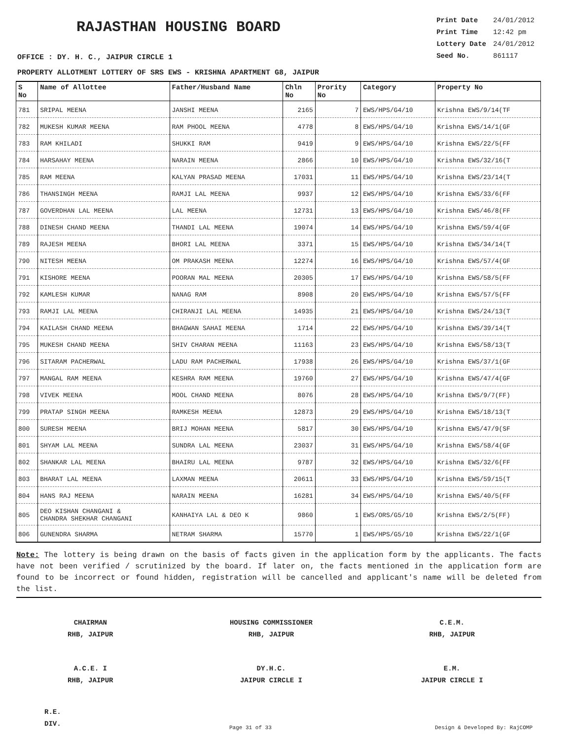RAJASTHAN HOUSING BOARD
| Print Date | 24/01/2012 |
| Print Time | 12:42 pm |
| Lottery Date | 24/01/2012 |
| Seed No. | 861117 |
OFFICE : DY. H. C., JAIPUR CIRCLE 1
PROPERTY ALLOTMENT LOTTERY OF SRS EWS - KRISHNA APARTMENT G8, JAIPUR
| S No | Name of Allottee | Father/Husband Name | Chln No | Prority No | Category | Property No |
| --- | --- | --- | --- | --- | --- | --- |
| 781 | SRIPAL MEENA | JANSHI MEENA | 2165 | 7 | EWS/HPS/G4/10 | Krishna EWS/9/14(TF |
| 782 | MUKESH KUMAR MEENA | RAM PHOOL MEENA | 4778 | 8 | EWS/HPS/G4/10 | Krishna EWS/14/1(GF |
| 783 | RAM KHILADI | SHUKKI RAM | 9419 | 9 | EWS/HPS/G4/10 | Krishna EWS/22/5(FF |
| 784 | HARSAHAY MEENA | NARAIN MEENA | 2866 | 10 | EWS/HPS/G4/10 | Krishna EWS/32/16(T |
| 785 | RAM MEENA | KALYAN PRASAD MEENA | 17031 | 11 | EWS/HPS/G4/10 | Krishna EWS/23/14(T |
| 786 | THANSINGH MEENA | RAMJI LAL MEENA | 9937 | 12 | EWS/HPS/G4/10 | Krishna EWS/33/6(FF |
| 787 | GOVERDHAN LAL MEENA | LAL MEENA | 12731 | 13 | EWS/HPS/G4/10 | Krishna EWS/46/8(FF |
| 788 | DINESH CHAND MEENA | THANDI LAL MEENA | 19074 | 14 | EWS/HPS/G4/10 | Krishna EWS/59/4(GF |
| 789 | RAJESH MEENA | BHORI LAL MEENA | 3371 | 15 | EWS/HPS/G4/10 | Krishna EWS/34/14(T |
| 790 | NITESH MEENA | OM PRAKASH MEENA | 12274 | 16 | EWS/HPS/G4/10 | Krishna EWS/57/4(GF |
| 791 | KISHORE MEENA | POORAN MAL MEENA | 20305 | 17 | EWS/HPS/G4/10 | Krishna EWS/58/5(FF |
| 792 | KAMLESH KUMAR | NANAG RAM | 8908 | 20 | EWS/HPS/G4/10 | Krishna EWS/57/5(FF |
| 793 | RAMJI LAL MEENA | CHIRANJI LAL MEENA | 14935 | 21 | EWS/HPS/G4/10 | Krishna EWS/24/13(T |
| 794 | KAILASH CHAND MEENA | BHAGWAN SAHAI MEENA | 1714 | 22 | EWS/HPS/G4/10 | Krishna EWS/39/14(T |
| 795 | MUKESH CHAND MEENA | SHIV CHARAN MEENA | 11163 | 23 | EWS/HPS/G4/10 | Krishna EWS/58/13(T |
| 796 | SITARAM PACHERWAL | LADU RAM PACHERWAL | 17938 | 26 | EWS/HPS/G4/10 | Krishna EWS/37/1(GF |
| 797 | MANGAL RAM MEENA | KESHRA RAM MEENA | 19760 | 27 | EWS/HPS/G4/10 | Krishna EWS/47/4(GF |
| 798 | VIVEK MEENA | MOOL CHAND MEENA | 8076 | 28 | EWS/HPS/G4/10 | Krishna EWS/9/7(FF) |
| 799 | PRATAP SINGH MEENA | RAMKESH MEENA | 12873 | 29 | EWS/HPS/G4/10 | Krishna EWS/18/13(T |
| 800 | SURESH MEENA | BRIJ MOHAN MEENA | 5817 | 30 | EWS/HPS/G4/10 | Krishna EWS/47/9(SF |
| 801 | SHYAM LAL MEENA | SUNDRA LAL MEENA | 23037 | 31 | EWS/HPS/G4/10 | Krishna EWS/58/4(GF |
| 802 | SHANKAR LAL MEENA | BHAIRU LAL MEENA | 9787 | 32 | EWS/HPS/G4/10 | Krishna EWS/32/6(FF |
| 803 | BHARAT LAL MEENA | LAXMAN MEENA | 20611 | 33 | EWS/HPS/G4/10 | Krishna EWS/59/15(T |
| 804 | HANS RAJ MEENA | NARAIN MEENA | 16281 | 34 | EWS/HPS/G4/10 | Krishna EWS/40/5(FF |
| 805 | DEO KISHAN CHANGANI & CHANDRA SHEKHAR CHANGANI | KANHAIYA LAL & DEO K | 9860 | 1 | EWS/ORS/G5/10 | Krishna EWS/2/5(FF) |
| 806 | GUNENDRA SHARMA | NETRAM SHARMA | 15770 | 1 | EWS/HPS/G5/10 | Krishna EWS/22/1(GF |
Note: The lottery is being drawn on the basis of facts given in the application form by the applicants. The facts have not been verified / scrutinized by the board. If later on, the facts mentioned in the application form are found to be incorrect or found hidden, registration will be cancelled and applicant's name will be deleted from the list.
CHAIRMAN
RHB, JAIPUR
HOUSING COMMISSIONER
RHB, JAIPUR
C.E.M.
RHB, JAIPUR
A.C.E. I
RHB, JAIPUR
DY.H.C.
JAIPUR CIRCLE I
E.M.
JAIPUR CIRCLE I
R.E.
DIV.
Page 31 of 33 Design & Developed By: RajCOMP